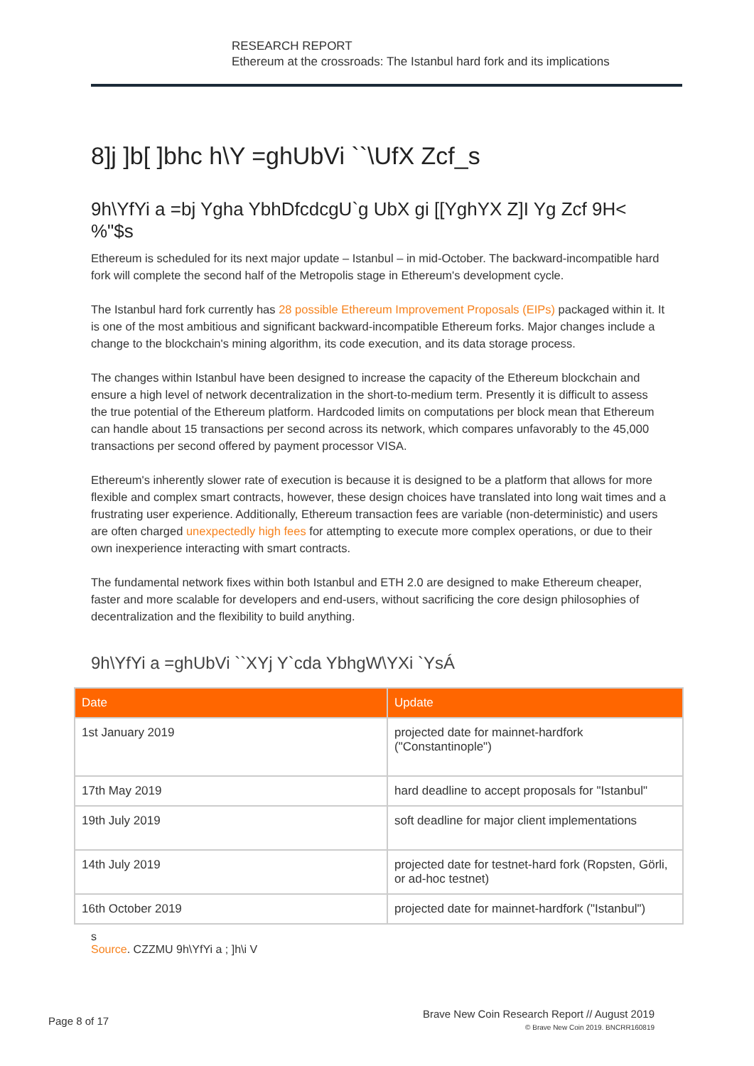RESEARCH REPORT
Ethereum at the crossroads: The Istanbul hard fork and its implications
8]j ]b[ ]bhc h\Y =ghUbVi ``\UfX Zcf_s
9h\YfYi a =bj Ygha YbhDfcdcgU`g UbX gi [[YghYX Z]I Yg Zcf 9H< %"$s
Ethereum is scheduled for its next major update – Istanbul – in mid-October. The backward-incompatible hard fork will complete the second half of the Metropolis stage in Ethereum's development cycle.
The Istanbul hard fork currently has 28 possible Ethereum Improvement Proposals (EIPs) packaged within it. It is one of the most ambitious and significant backward-incompatible Ethereum forks. Major changes include a change to the blockchain's mining algorithm, its code execution, and its data storage process.
The changes within Istanbul have been designed to increase the capacity of the Ethereum blockchain and ensure a high level of network decentralization in the short-to-medium term. Presently it is difficult to assess the true potential of the Ethereum platform. Hardcoded limits on computations per block mean that Ethereum can handle about 15 transactions per second across its network, which compares unfavorably to the 45,000 transactions per second offered by payment processor VISA.
Ethereum's inherently slower rate of execution is because it is designed to be a platform that allows for more flexible and complex smart contracts, however, these design choices have translated into long wait times and a frustrating user experience. Additionally, Ethereum transaction fees are variable (non-deterministic) and users are often charged unexpectedly high fees for attempting to execute more complex operations, or due to their own inexperience interacting with smart contracts.
The fundamental network fixes within both Istanbul and ETH 2.0 are designed to make Ethereum cheaper, faster and more scalable for developers and end-users, without sacrificing the core design philosophies of decentralization and the flexibility to build anything.
9h\YfYi a =ghUbVi ``XYj Y`cda YbhgW\YXi `YsÁ
| Date | Update |
| --- | --- |
| 1st January 2019 | projected date for mainnet-hardfork ("Constantinople") |
| 17th May 2019 | hard deadline to accept proposals for "Istanbul" |
| 19th July 2019 | soft deadline for major client implementations |
| 14th July 2019 | projected date for testnet-hard fork (Ropsten, Görli, or ad-hoc testnet) |
| 16th October 2019 | projected date for mainnet-hardfork ("Istanbul") |
s
Source. CZZMU 9h\YfYi a ; ]h\i V
Page 8 of 17
Brave New Coin Research Report // August 2019
© Brave New Coin 2019. BNCRR160819